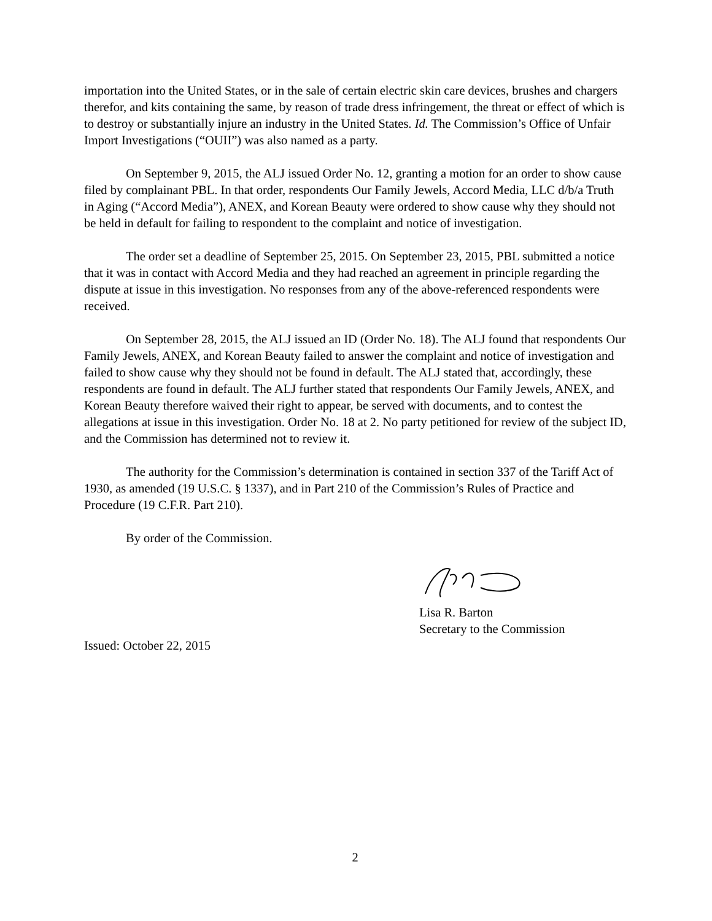importation into the United States, or in the sale of certain electric skin care devices, brushes and chargers therefor, and kits containing the same, by reason of trade dress infringement, the threat or effect of which is to destroy or substantially injure an industry in the United States. Id. The Commission’s Office of Unfair Import Investigations (“OUII”) was also named as a party.
On September 9, 2015, the ALJ issued Order No. 12, granting a motion for an order to show cause filed by complainant PBL. In that order, respondents Our Family Jewels, Accord Media, LLC d/b/a Truth in Aging (“Accord Media”), ANEX, and Korean Beauty were ordered to show cause why they should not be held in default for failing to respondent to the complaint and notice of investigation.
The order set a deadline of September 25, 2015. On September 23, 2015, PBL submitted a notice that it was in contact with Accord Media and they had reached an agreement in principle regarding the dispute at issue in this investigation. No responses from any of the above-referenced respondents were received.
On September 28, 2015, the ALJ issued an ID (Order No. 18). The ALJ found that respondents Our Family Jewels, ANEX, and Korean Beauty failed to answer the complaint and notice of investigation and failed to show cause why they should not be found in default. The ALJ stated that, accordingly, these respondents are found in default. The ALJ further stated that respondents Our Family Jewels, ANEX, and Korean Beauty therefore waived their right to appear, be served with documents, and to contest the allegations at issue in this investigation. Order No. 18 at 2. No party petitioned for review of the subject ID, and the Commission has determined not to review it.
The authority for the Commission’s determination is contained in section 337 of the Tariff Act of 1930, as amended (19 U.S.C. § 1337), and in Part 210 of the Commission’s Rules of Practice and Procedure (19 C.F.R. Part 210).
By order of the Commission.
Lisa R. Barton
Secretary to the Commission
Issued: October 22, 2015
2